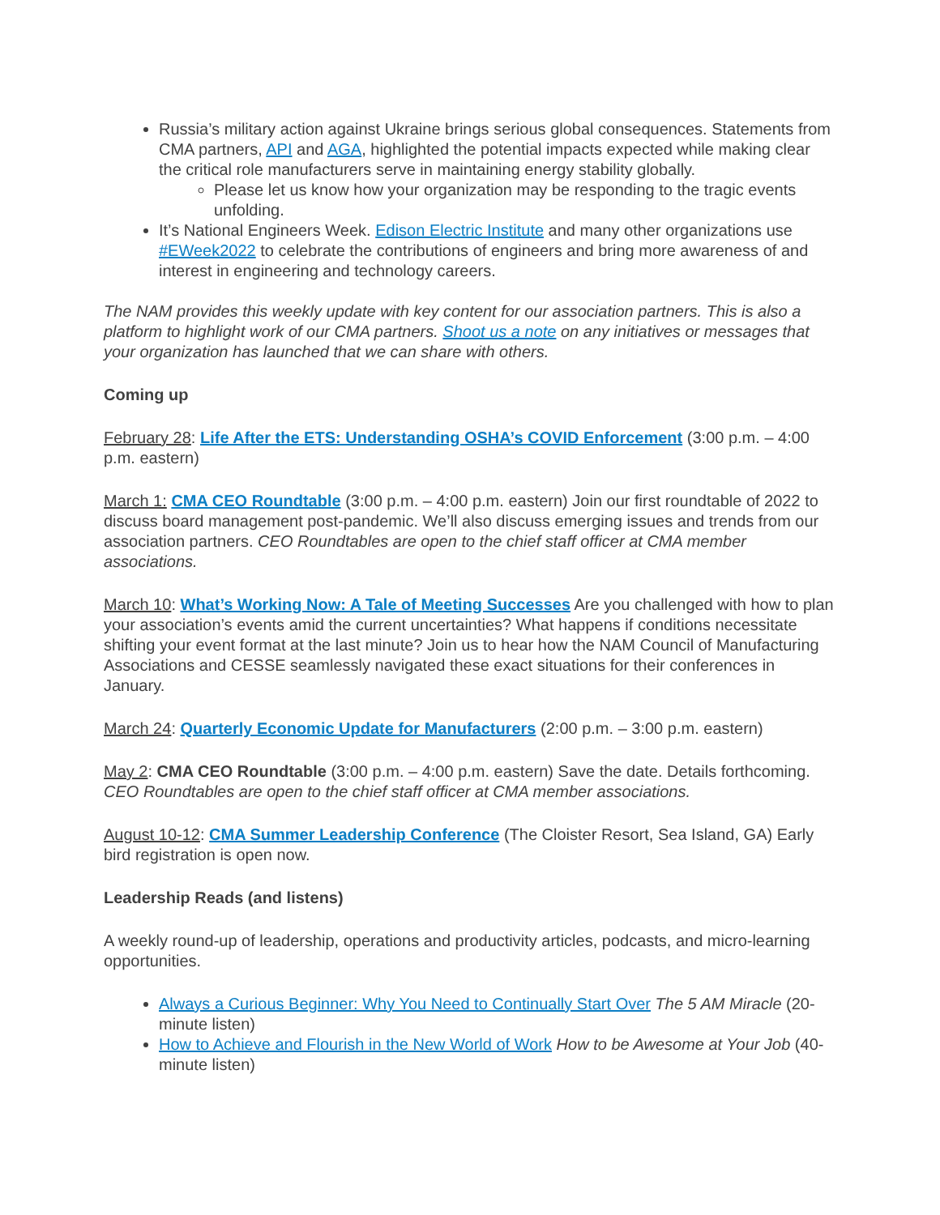Russia’s military action against Ukraine brings serious global consequences. Statements from CMA partners, API and AGA, highlighted the potential impacts expected while making clear the critical role manufacturers serve in maintaining energy stability globally.
Please let us know how your organization may be responding to the tragic events unfolding.
It’s National Engineers Week. Edison Electric Institute and many other organizations use #EWeek2022 to celebrate the contributions of engineers and bring more awareness of and interest in engineering and technology careers.
The NAM provides this weekly update with key content for our association partners. This is also a platform to highlight work of our CMA partners. Shoot us a note on any initiatives or messages that your organization has launched that we can share with others.
Coming up
February 28: Life After the ETS: Understanding OSHA’s COVID Enforcement (3:00 p.m. – 4:00 p.m. eastern)
March 1: CMA CEO Roundtable (3:00 p.m. – 4:00 p.m. eastern) Join our first roundtable of 2022 to discuss board management post-pandemic. We’ll also discuss emerging issues and trends from our association partners. CEO Roundtables are open to the chief staff officer at CMA member associations.
March 10: What’s Working Now: A Tale of Meeting Successes Are you challenged with how to plan your association’s events amid the current uncertainties? What happens if conditions necessitate shifting your event format at the last minute? Join us to hear how the NAM Council of Manufacturing Associations and CESSE seamlessly navigated these exact situations for their conferences in January.
March 24: Quarterly Economic Update for Manufacturers (2:00 p.m. – 3:00 p.m. eastern)
May 2: CMA CEO Roundtable (3:00 p.m. – 4:00 p.m. eastern) Save the date. Details forthcoming. CEO Roundtables are open to the chief staff officer at CMA member associations.
August 10-12: CMA Summer Leadership Conference (The Cloister Resort, Sea Island, GA) Early bird registration is open now.
Leadership Reads (and listens)
A weekly round-up of leadership, operations and productivity articles, podcasts, and micro-learning opportunities.
Always a Curious Beginner: Why You Need to Continually Start Over The 5 AM Miracle (20-minute listen)
How to Achieve and Flourish in the New World of Work How to be Awesome at Your Job (40-minute listen)